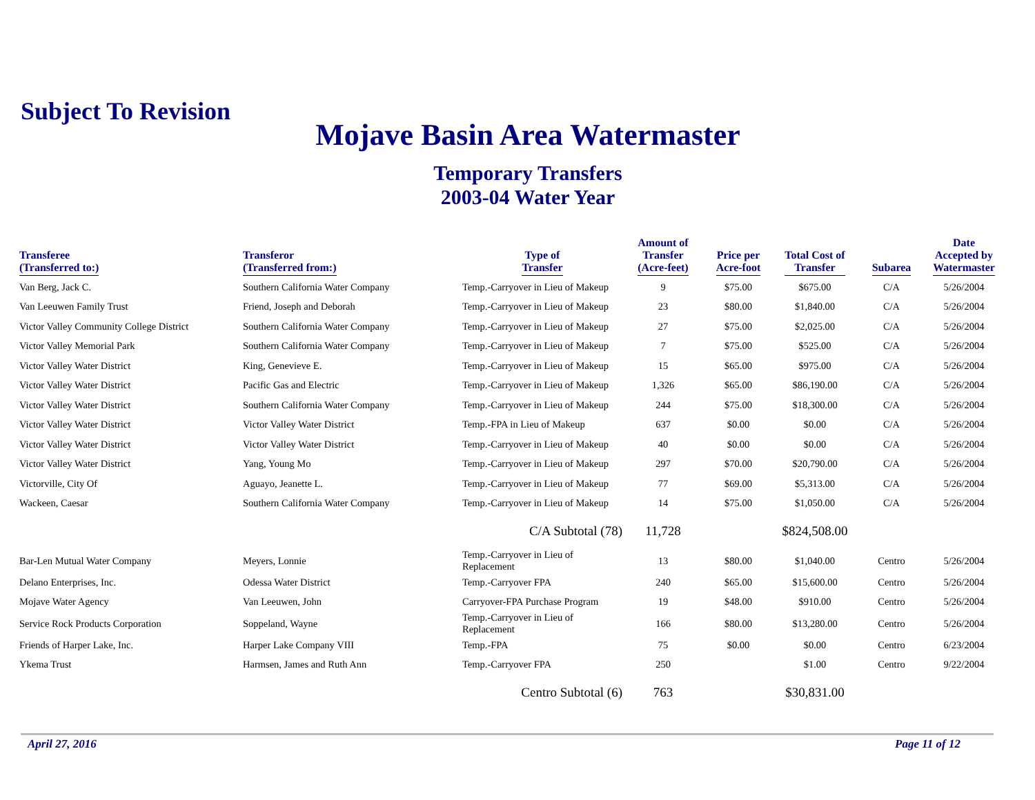Subject To Revision
Mojave Basin Area Watermaster
Temporary Transfers
2003-04 Water Year
| Transferee (Transferred to:) | Transferor (Transferred from:) | Type of Transfer | Amount of Transfer (Acre-feet) | Price per Acre-foot | Total Cost of Transfer | Subarea | Date Accepted by Watermaster |
| --- | --- | --- | --- | --- | --- | --- | --- |
| Van Berg, Jack C. | Southern California Water Company | Temp.-Carryover in Lieu of Makeup | 9 | $75.00 | $675.00 | C/A | 5/26/2004 |
| Van Leeuwen Family Trust | Friend, Joseph and Deborah | Temp.-Carryover in Lieu of Makeup | 23 | $80.00 | $1,840.00 | C/A | 5/26/2004 |
| Victor Valley Community College District | Southern California Water Company | Temp.-Carryover in Lieu of Makeup | 27 | $75.00 | $2,025.00 | C/A | 5/26/2004 |
| Victor Valley Memorial Park | Southern California Water Company | Temp.-Carryover in Lieu of Makeup | 7 | $75.00 | $525.00 | C/A | 5/26/2004 |
| Victor Valley Water District | King, Genevieve E. | Temp.-Carryover in Lieu of Makeup | 15 | $65.00 | $975.00 | C/A | 5/26/2004 |
| Victor Valley Water District | Pacific Gas and Electric | Temp.-Carryover in Lieu of Makeup | 1,326 | $65.00 | $86,190.00 | C/A | 5/26/2004 |
| Victor Valley Water District | Southern California Water Company | Temp.-Carryover in Lieu of Makeup | 244 | $75.00 | $18,300.00 | C/A | 5/26/2004 |
| Victor Valley Water District | Victor Valley Water District | Temp.-FPA in Lieu of Makeup | 637 | $0.00 | $0.00 | C/A | 5/26/2004 |
| Victor Valley Water District | Victor Valley Water District | Temp.-Carryover in Lieu of Makeup | 40 | $0.00 | $0.00 | C/A | 5/26/2004 |
| Victor Valley Water District | Yang, Young Mo | Temp.-Carryover in Lieu of Makeup | 297 | $70.00 | $20,790.00 | C/A | 5/26/2004 |
| Victorville, City Of | Aguayo, Jeanette L. | Temp.-Carryover in Lieu of Makeup | 77 | $69.00 | $5,313.00 | C/A | 5/26/2004 |
| Wackeen, Caesar | Southern California Water Company | Temp.-Carryover in Lieu of Makeup | 14 | $75.00 | $1,050.00 | C/A | 5/26/2004 |
| | | C/A Subtotal (78) | 11,728 | | $824,508.00 | | |
| Bar-Len Mutual Water Company | Meyers, Lonnie | Temp.-Carryover in Lieu of Replacement | 13 | $80.00 | $1,040.00 | Centro | 5/26/2004 |
| Delano Enterprises, Inc. | Odessa Water District | Temp.-Carryover FPA | 240 | $65.00 | $15,600.00 | Centro | 5/26/2004 |
| Mojave Water Agency | Van Leeuwen, John | Carryover-FPA Purchase Program | 19 | $48.00 | $910.00 | Centro | 5/26/2004 |
| Service Rock Products Corporation | Soppeland, Wayne | Temp.-Carryover in Lieu of Replacement | 166 | $80.00 | $13,280.00 | Centro | 5/26/2004 |
| Friends of Harper Lake, Inc. | Harper Lake Company VIII | Temp.-FPA | 75 | $0.00 | $0.00 | Centro | 6/23/2004 |
| Ykema Trust | Harmsen, James and Ruth Ann | Temp.-Carryover FPA | 250 | | $1.00 | Centro | 9/22/2004 |
| | | Centro Subtotal (6) | 763 | | $30,831.00 | | |
April 27, 2016 Page 11 of 12